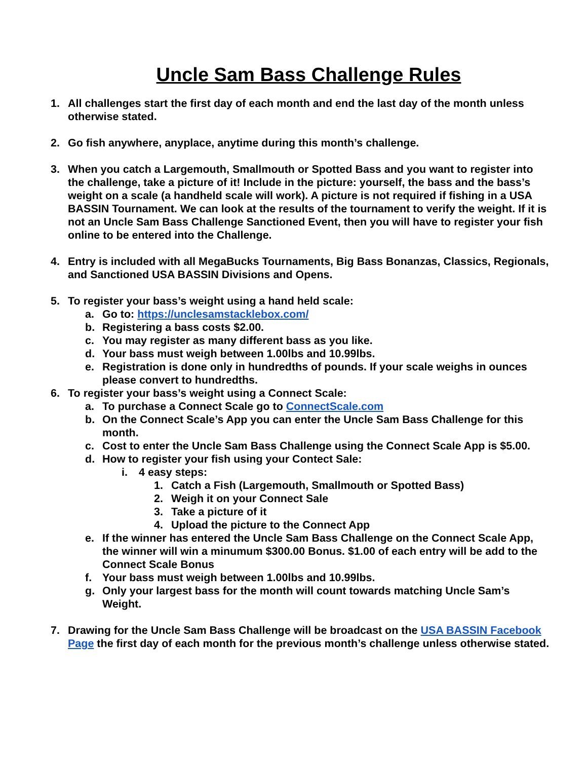Uncle Sam Bass Challenge Rules
1. All challenges start the first day of each month and end the last day of the month unless otherwise stated.
2. Go fish anywhere, anyplace, anytime during this month’s challenge.
3. When you catch a Largemouth, Smallmouth or Spotted Bass and you want to register into the challenge, take a picture of it! Include in the picture: yourself, the bass and the bass’s weight on a scale (a handheld scale will work). A picture is not required if fishing in a USA BASSIN Tournament. We can look at the results of the tournament to verify the weight. If it is not an Uncle Sam Bass Challenge Sanctioned Event, then you will have to register your fish online to be entered into the Challenge.
4. Entry is included with all MegaBucks Tournaments, Big Bass Bonanzas, Classics, Regionals, and Sanctioned USA BASSIN Divisions and Opens.
5. To register your bass’s weight using a hand held scale:
a. Go to: https://unclesamstacklebox.com/
b. Registering a bass costs $2.00.
c. You may register as many different bass as you like.
d. Your bass must weigh between 1.00lbs and 10.99lbs.
e. Registration is done only in hundredths of pounds. If your scale weighs in ounces please convert to hundredths.
6. To register your bass’s weight using a Connect Scale:
a. To purchase a Connect Scale go to ConnectScale.com
b. On the Connect Scale’s App you can enter the Uncle Sam Bass Challenge for this month.
c. Cost to enter the Uncle Sam Bass Challenge using the Connect Scale App is $5.00.
d. How to register your fish using your Contect Sale:
i. 4 easy steps:
1. Catch a Fish (Largemouth, Smallmouth or Spotted Bass)
2. Weigh it on your Connect Sale
3. Take a picture of it
4. Upload the picture to the Connect App
e. If the winner has entered the Uncle Sam Bass Challenge on the Connect Scale App, the winner will win a minumum $300.00 Bonus. $1.00 of each entry will be add to the Connect Scale Bonus
f. Your bass must weigh between 1.00lbs and 10.99lbs.
g. Only your largest bass for the month will count towards matching Uncle Sam’s Weight.
7. Drawing for the Uncle Sam Bass Challenge will be broadcast on the USA BASSIN Facebook Page the first day of each month for the previous month’s challenge unless otherwise stated.